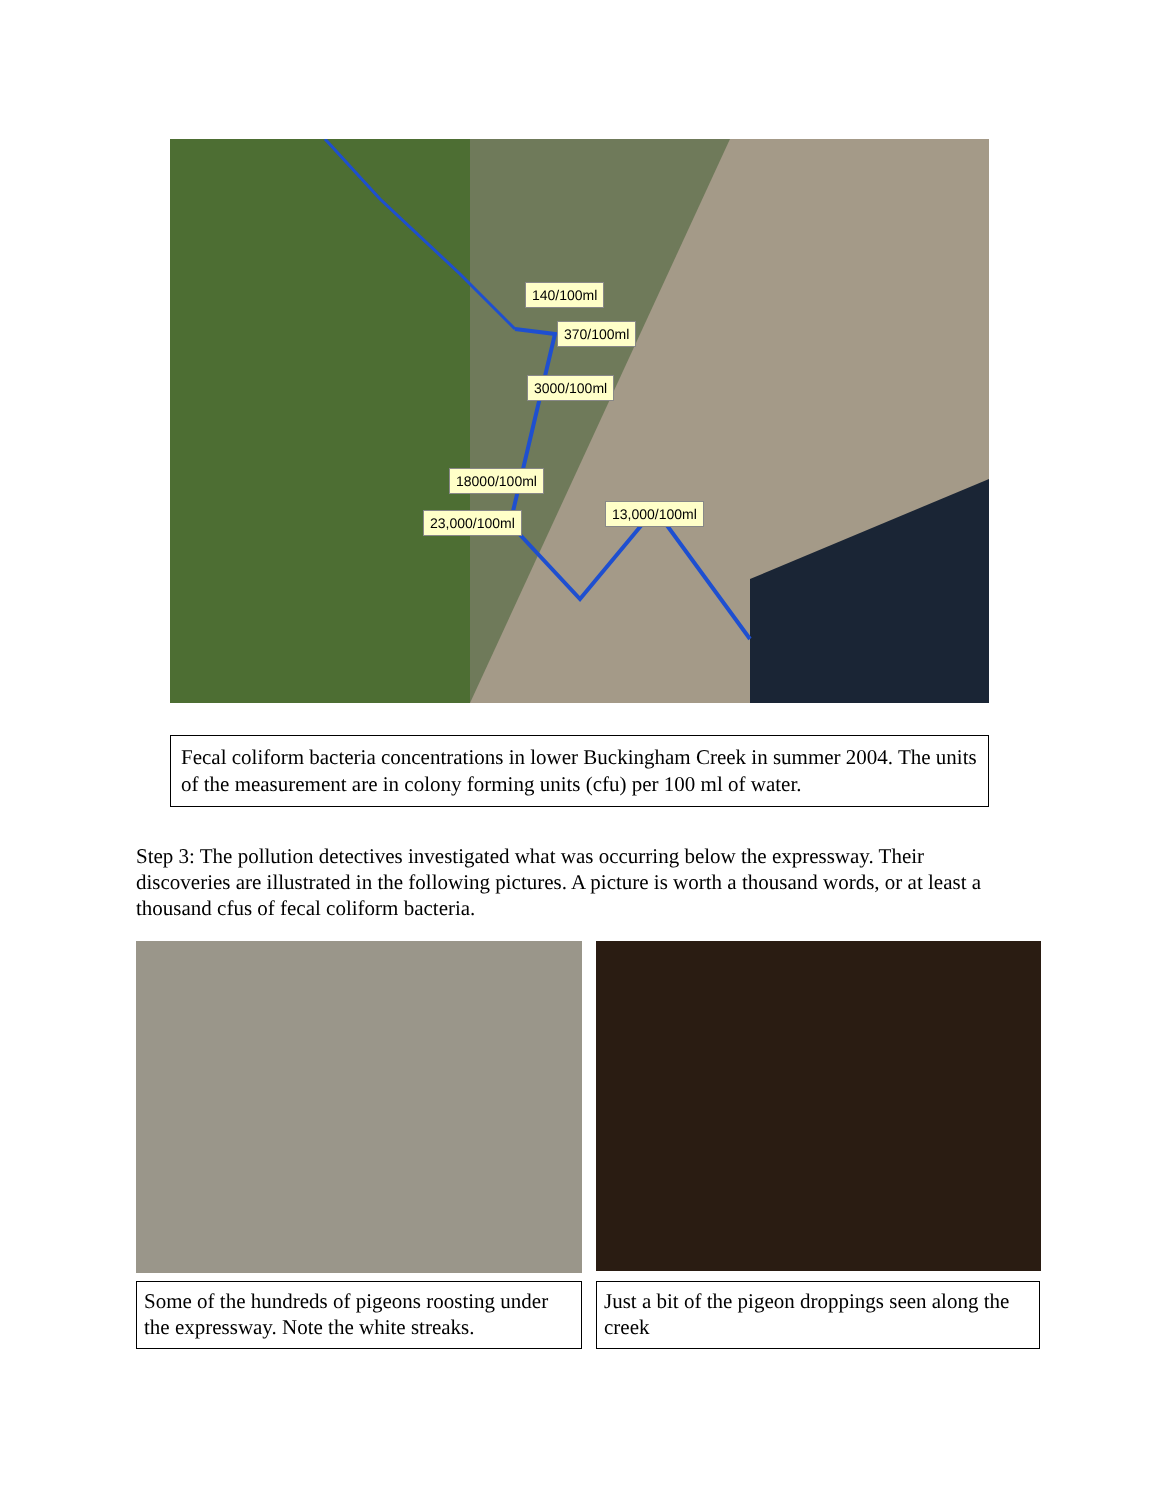140/100ml
370/100ml
3000/100ml
18000/100ml
23,000/100ml
13,000/100ml
Fecal coliform bacteria concentrations in lower Buckingham Creek in summer 2004. The units of the measurement are in colony forming units (cfu) per 100 ml of water.
Step 3: The pollution detectives investigated what was occurring below the expressway. Their discoveries are illustrated in the following pictures. A picture is worth a thousand words, or at least a thousand cfus of fecal coliform bacteria.
Some of the hundreds of pigeons roosting under the expressway. Note the white streaks.
Just a bit of the pigeon droppings seen along the creek